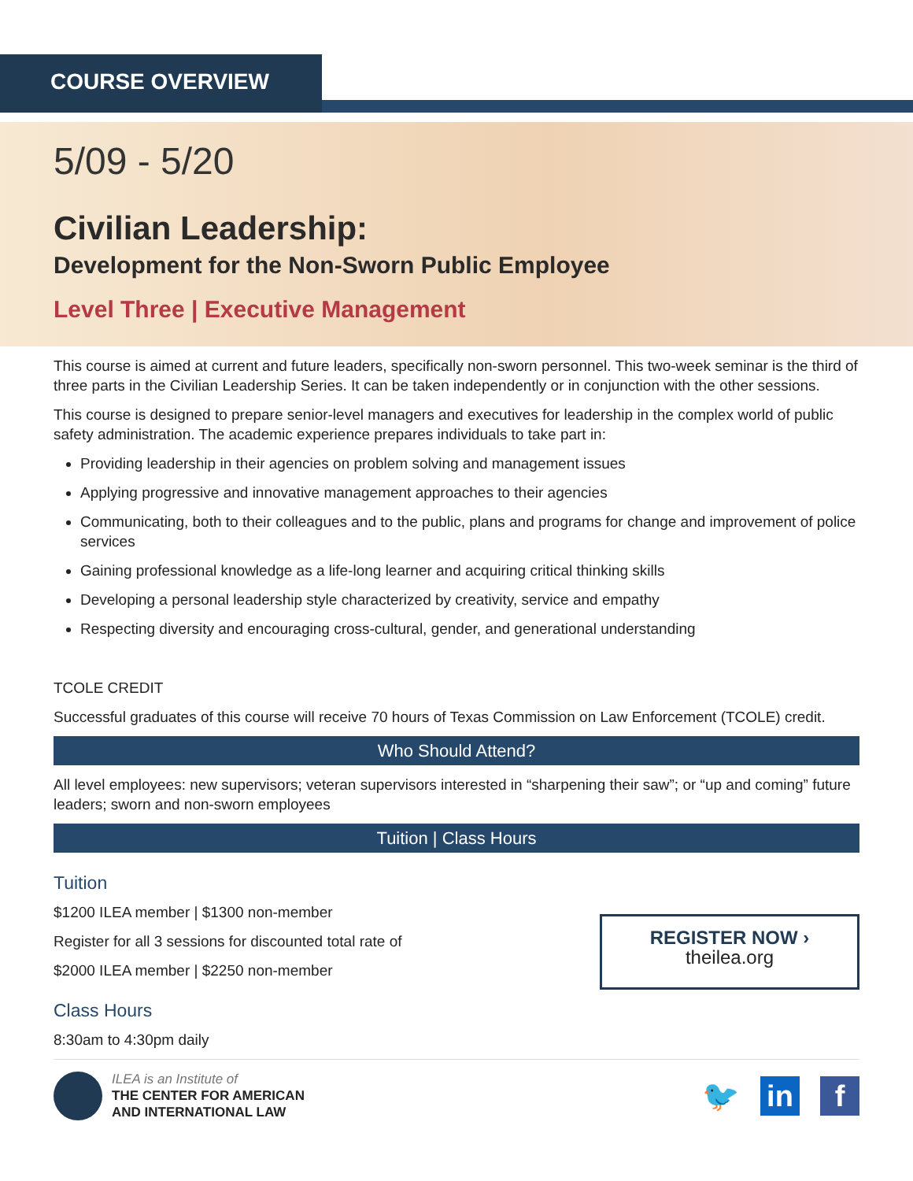COURSE OVERVIEW
5/09 - 5/20
Civilian Leadership:
Development for the Non-Sworn Public Employee
Level Three | Executive Management
This course is aimed at current and future leaders, specifically non-sworn personnel. This two-week seminar is the third of three parts in the Civilian Leadership Series. It can be taken independently or in conjunction with the other sessions.
This course is designed to prepare senior-level managers and executives for leadership in the complex world of public safety administration. The academic experience prepares individuals to take part in:
Providing leadership in their agencies on problem solving and management issues
Applying progressive and innovative management approaches to their agencies
Communicating, both to their colleagues and to the public, plans and programs for change and improvement of police services
Gaining professional knowledge as a life-long learner and acquiring critical thinking skills
Developing a personal leadership style characterized by creativity, service and empathy
Respecting diversity and encouraging cross-cultural, gender, and generational understanding
TCOLE CREDIT
Successful graduates of this course will receive 70 hours of Texas Commission on Law Enforcement (TCOLE) credit.
Who Should Attend?
All level employees: new supervisors; veteran supervisors interested in “sharpening their saw”; or “up and coming” future leaders; sworn and non-sworn employees
Tuition | Class Hours
Tuition
$1200 ILEA member | $1300 non-member
Register for all 3 sessions for discounted total rate of
$2000 ILEA member | $2250 non-member
REGISTER NOW ›
theilea.org
Class Hours
8:30am to 4:30pm daily
ILEA is an Institute of
THE CENTER FOR AMERICAN
AND INTERNATIONAL LAW
🐦 in f